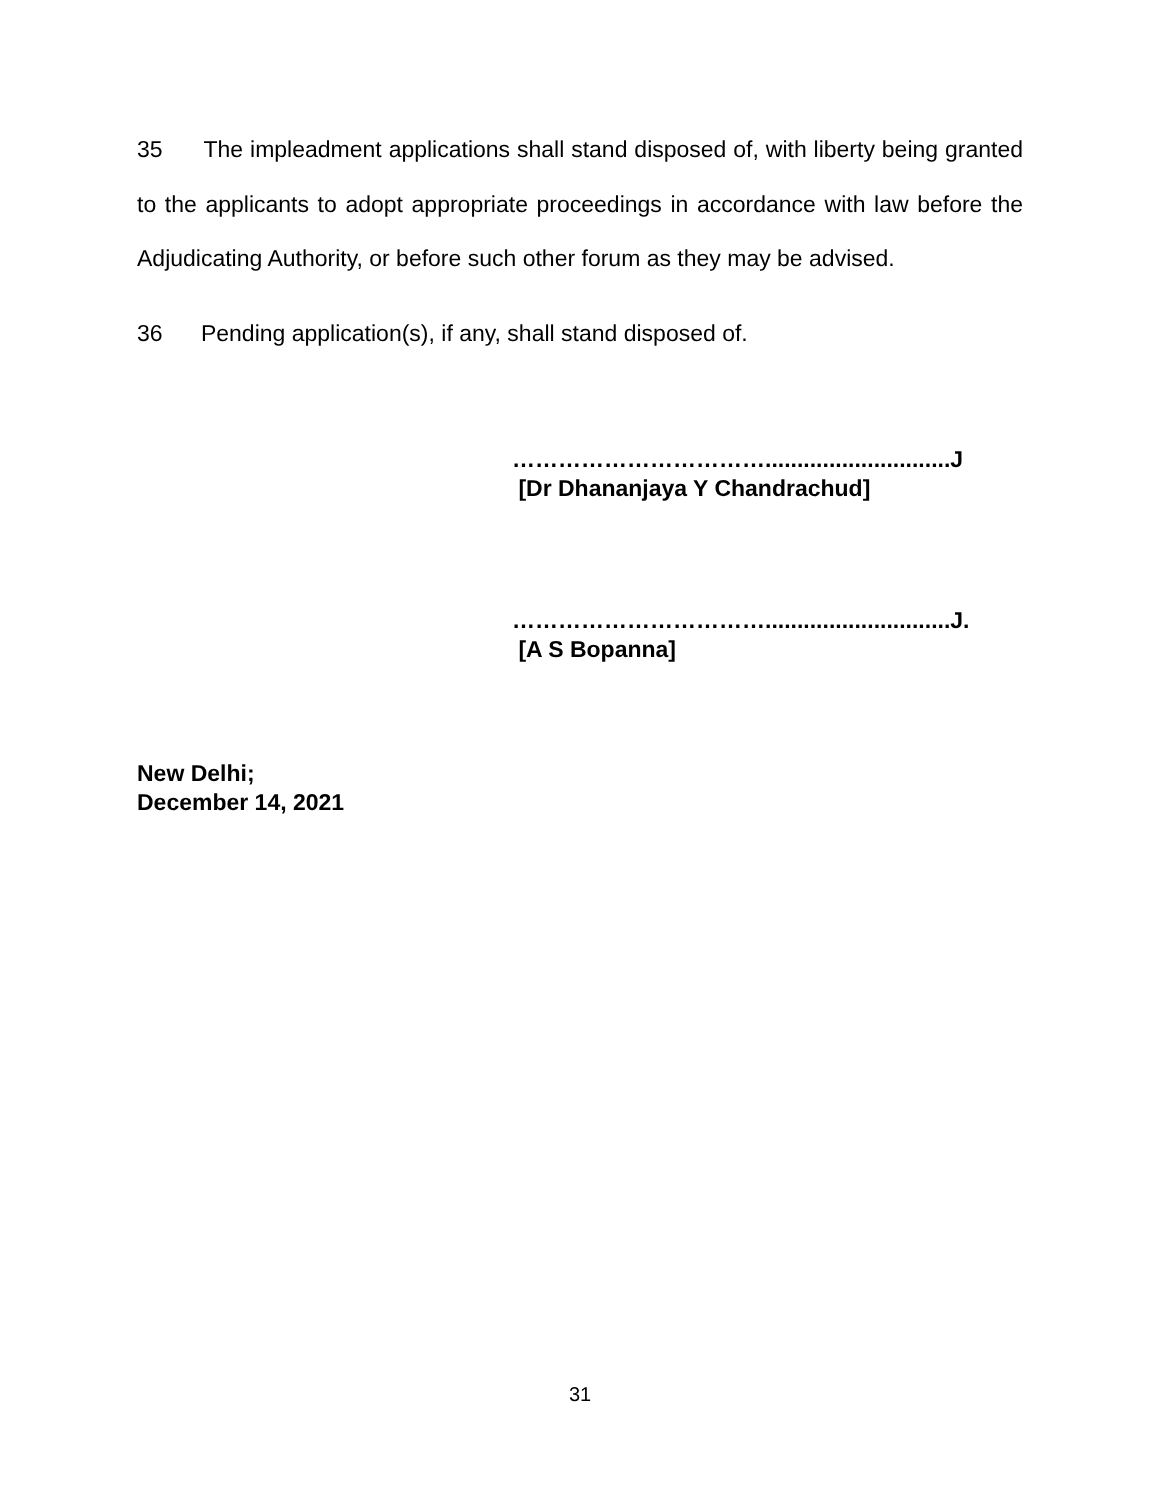35 The impleadment applications shall stand disposed of, with liberty being granted to the applicants to adopt appropriate proceedings in accordance with law before the Adjudicating Authority, or before such other forum as they may be advised.
36 Pending application(s), if any, shall stand disposed of.
…………………………….............................J
[Dr Dhananjaya Y Chandrachud]
…………………………….............................J.
[A S Bopanna]
New Delhi;
December 14, 2021
31